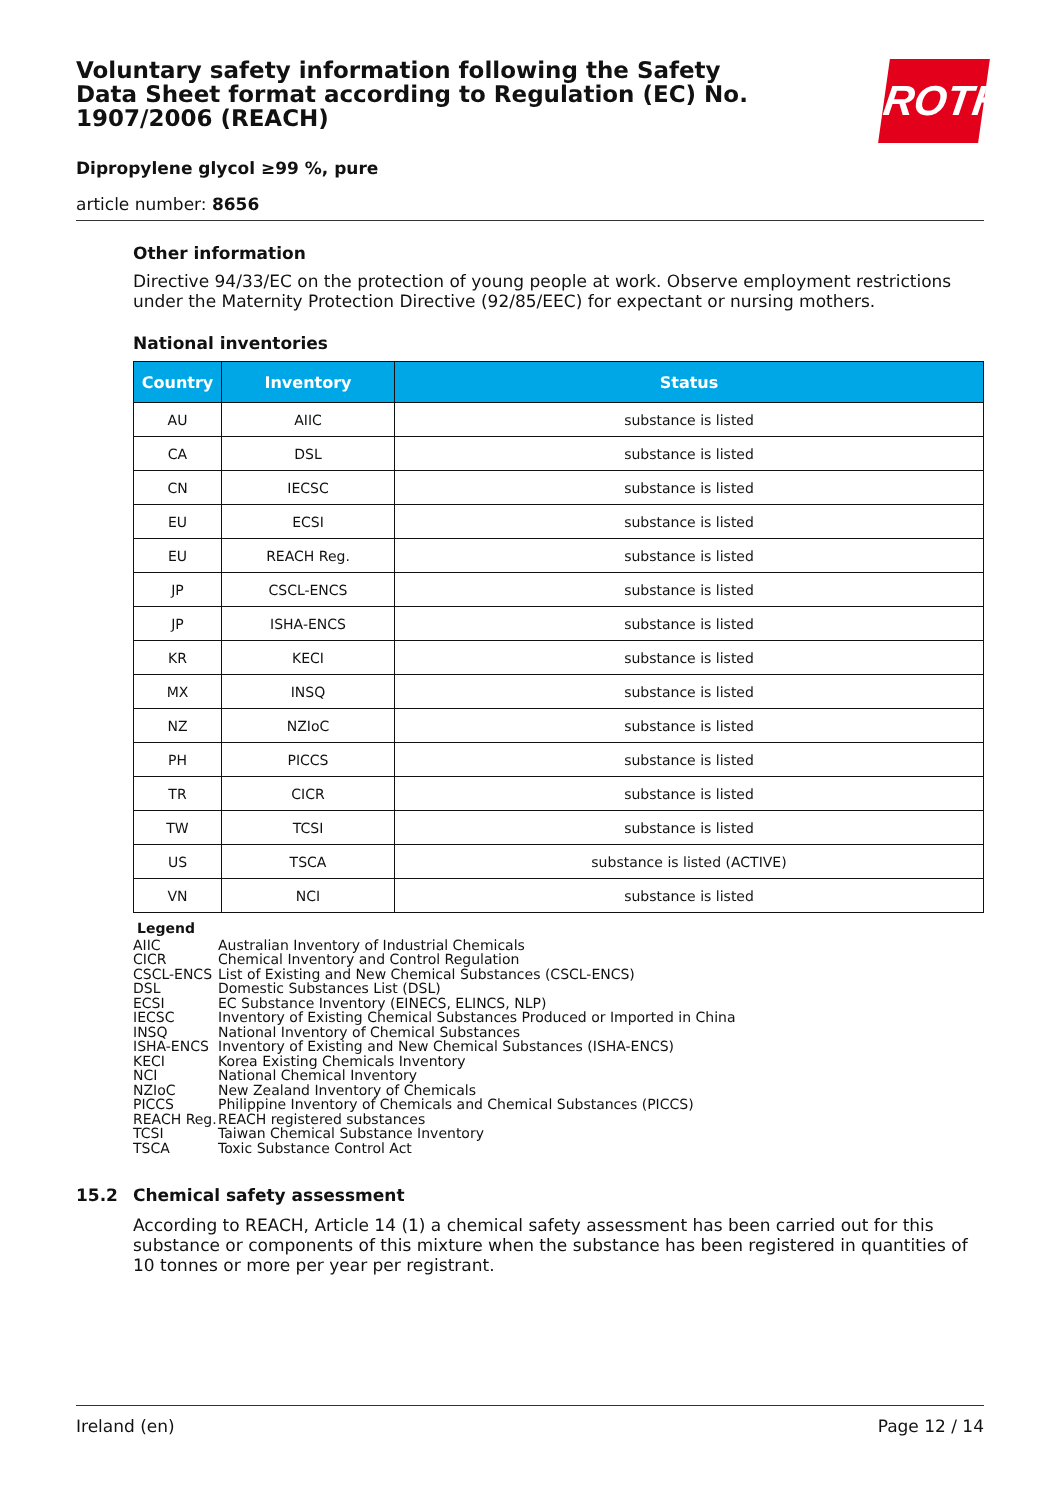ROTH
Voluntary safety information following the Safety Data Sheet format according to Regulation (EC) No. 1907/2006 (REACH)
Dipropylene glycol ≥99 %, pure
article number: 8656
Other information
Directive 94/33/EC on the protection of young people at work. Observe employment restrictions under the Maternity Protection Directive (92/85/EEC) for expectant or nursing mothers.
National inventories
| Country | Inventory | Status |
| --- | --- | --- |
| AU | AIIC | substance is listed |
| CA | DSL | substance is listed |
| CN | IECSC | substance is listed |
| EU | ECSI | substance is listed |
| EU | REACH Reg. | substance is listed |
| JP | CSCL-ENCS | substance is listed |
| JP | ISHA-ENCS | substance is listed |
| KR | KECI | substance is listed |
| MX | INSQ | substance is listed |
| NZ | NZIoC | substance is listed |
| PH | PICCS | substance is listed |
| TR | CICR | substance is listed |
| TW | TCSI | substance is listed |
| US | TSCA | substance is listed (ACTIVE) |
| VN | NCI | substance is listed |
| Legend | |
| AIIC | Australian Inventory of Industrial Chemicals |
| CICR | Chemical Inventory and Control Regulation |
| CSCL-ENCS | List of Existing and New Chemical Substances (CSCL-ENCS) |
| DSL | Domestic Substances List (DSL) |
| ECSI | EC Substance Inventory (EINECS, ELINCS, NLP) |
| IECSC | Inventory of Existing Chemical Substances Produced or Imported in China |
| INSQ | National Inventory of Chemical Substances |
| ISHA-ENCS | Inventory of Existing and New Chemical Substances (ISHA-ENCS) |
| KECI | Korea Existing Chemicals Inventory |
| NCI | National Chemical Inventory |
| NZIoC | New Zealand Inventory of Chemicals |
| PICCS | Philippine Inventory of Chemicals and Chemical Substances (PICCS) |
| REACH Reg. | REACH registered substances |
| TCSI | Taiwan Chemical Substance Inventory |
| TSCA | Toxic Substance Control Act |
15.2 Chemical safety assessment
According to REACH, Article 14 (1) a chemical safety assessment has been carried out for this substance or components of this mixture when the substance has been registered in quantities of 10 tonnes or more per year per registrant.
Ireland (en) Page 12 / 14